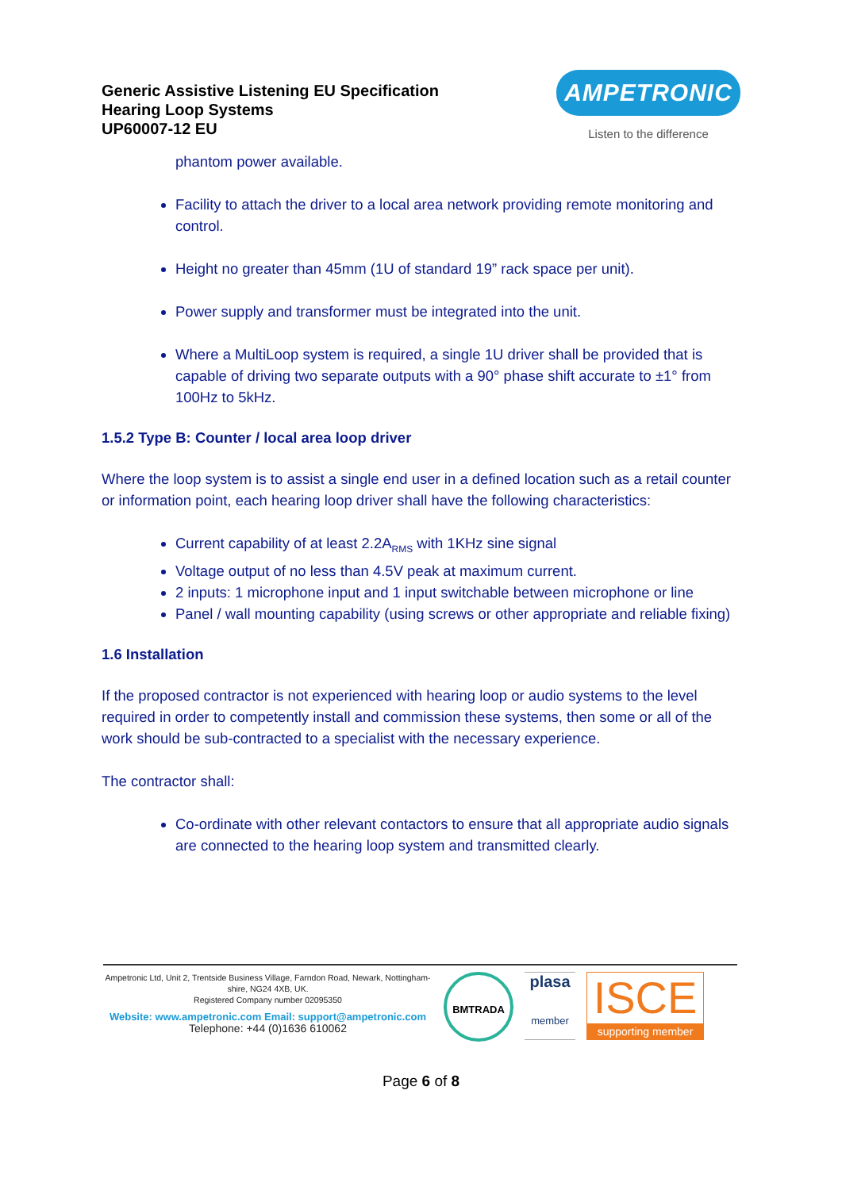Generic Assistive Listening EU Specification
Hearing Loop Systems
UP60007-12 EU
AMPETRONIC
Listen to the difference
phantom power available.
Facility to attach the driver to a local area network providing remote monitoring and control.
Height no greater than 45mm (1U of standard 19” rack space per unit).
Power supply and transformer must be integrated into the unit.
Where a MultiLoop system is required, a single 1U driver shall be provided that is capable of driving two separate outputs with a 90° phase shift accurate to ±1° from 100Hz to 5kHz.
1.5.2 Type B: Counter / local area loop driver
Where the loop system is to assist a single end user in a defined location such as a retail counter or information point, each hearing loop driver shall have the following characteristics:
Current capability of at least 2.2A<sub>RMS</sub> with 1KHz sine signal
Voltage output of no less than 4.5V peak at maximum current.
2 inputs: 1 microphone input and 1 input switchable between microphone or line
Panel / wall mounting capability (using screws or other appropriate and reliable fixing)
1.6 Installation
If the proposed contractor is not experienced with hearing loop or audio systems to the level required in order to competently install and commission these systems, then some or all of the work should be sub-contracted to a specialist with the necessary experience.
The contractor shall:
Co-ordinate with other relevant contactors to ensure that all appropriate audio signals are connected to the hearing loop system and transmitted clearly.
Ampetronic Ltd, Unit 2, Trentside Business Village, Farndon Road, Newark, Nottingham-shire, NG24 4XB, UK.
Registered Company number 02095350
Website: www.ampetronic.com Email: support@ampetronic.com
Telephone: +44 (0)1636 610062
BMTRADA
plasa
member
ISCE
supporting member
Page 6 of 8